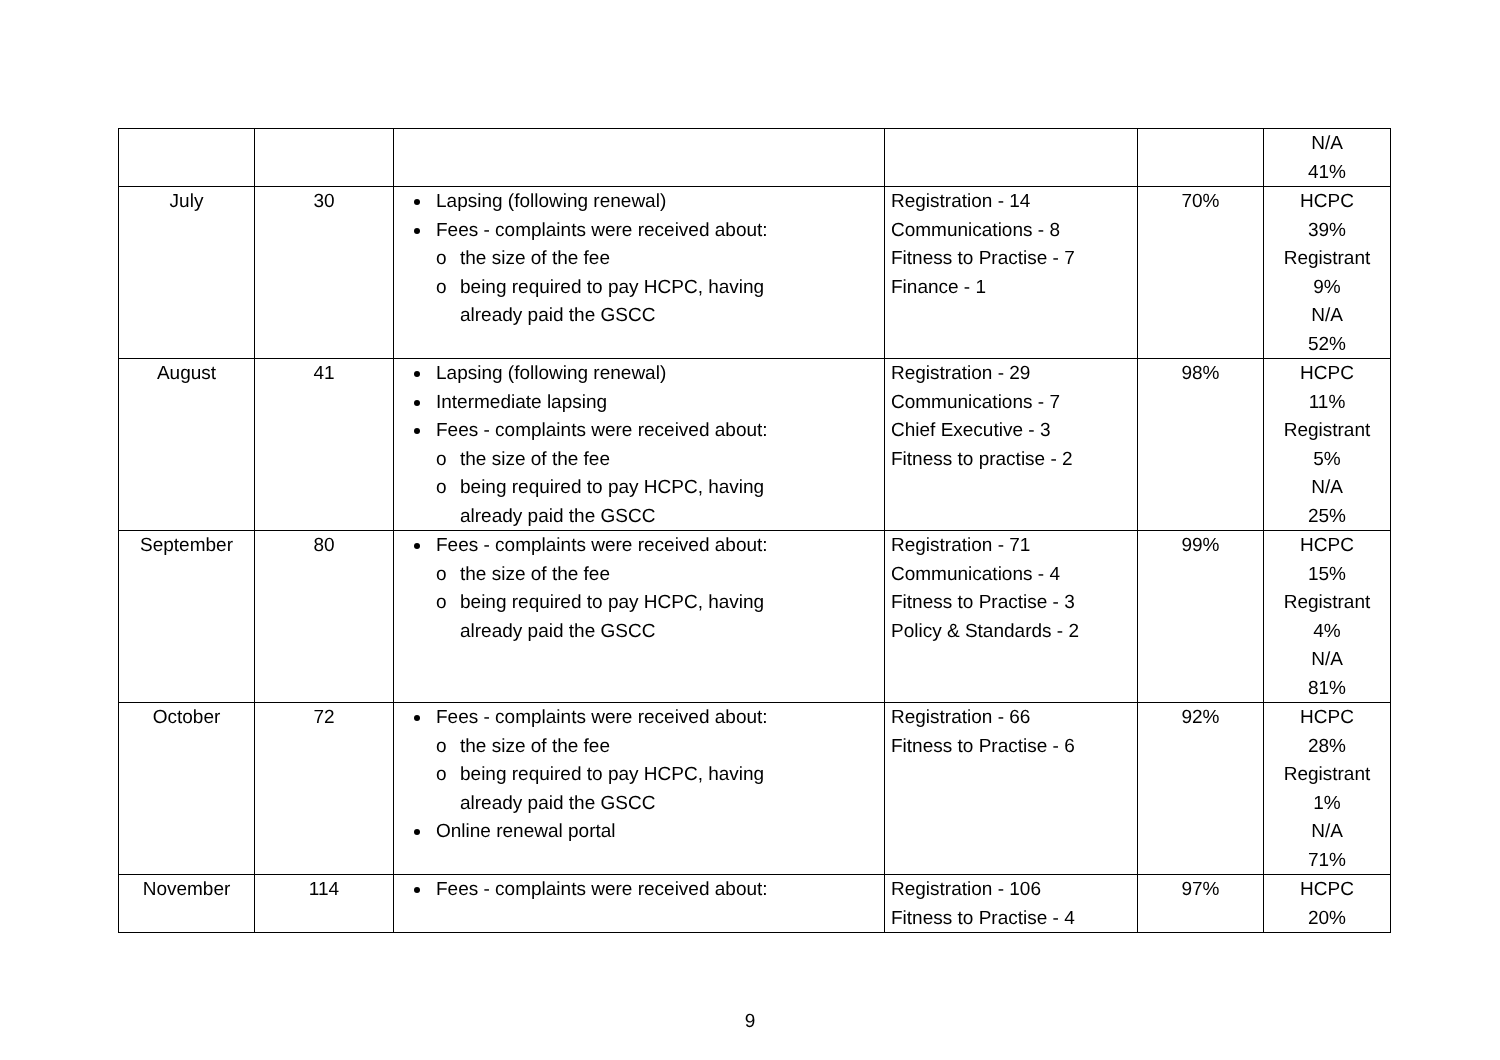| | | | | | N/A 41% |
| July | 30 | Lapsing (following renewal) Fees - complaints were received about: o the size of the fee o being required to pay HCPC, having already paid the GSCC | Registration - 14 Communications - 8 Fitness to Practise - 7 Finance - 1 | 70% | HCPC 39% Registrant 9% N/A 52% |
| August | 41 | Lapsing (following renewal) Intermediate lapsing Fees - complaints were received about: o the size of the fee o being required to pay HCPC, having already paid the GSCC | Registration - 29 Communications - 7 Chief Executive - 3 Fitness to practise - 2 | 98% | HCPC 11% Registrant 5% N/A 25% |
| September | 80 | Fees - complaints were received about: o the size of the fee o being required to pay HCPC, having already paid the GSCC | Registration - 71 Communications - 4 Fitness to Practise - 3 Policy & Standards - 2 | 99% | HCPC 15% Registrant 4% N/A 81% |
| October | 72 | Fees - complaints were received about: o the size of the fee o being required to pay HCPC, having already paid the GSCC Online renewal portal | Registration - 66 Fitness to Practise - 6 | 92% | HCPC 28% Registrant 1% N/A 71% |
| November | 114 | Fees - complaints were received about: | Registration - 106 Fitness to Practise - 4 | 97% | HCPC 20% |
9